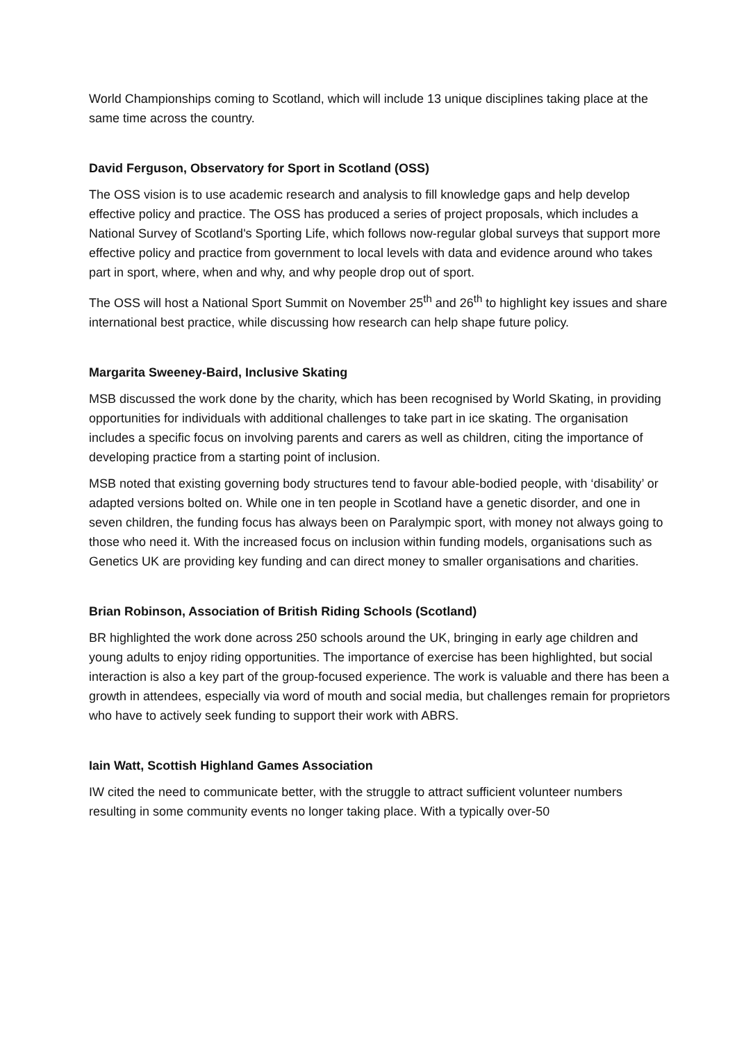World Championships coming to Scotland, which will include 13 unique disciplines taking place at the same time across the country.
David Ferguson, Observatory for Sport in Scotland (OSS)
The OSS vision is to use academic research and analysis to fill knowledge gaps and help develop effective policy and practice. The OSS has produced a series of project proposals, which includes a National Survey of Scotland's Sporting Life, which follows now-regular global surveys that support more effective policy and practice from government to local levels with data and evidence around who takes part in sport, where, when and why, and why people drop out of sport.
The OSS will host a National Sport Summit on November 25<sup>th</sup> and 26<sup>th</sup> to highlight key issues and share international best practice, while discussing how research can help shape future policy.
Margarita Sweeney-Baird, Inclusive Skating
MSB discussed the work done by the charity, which has been recognised by World Skating, in providing opportunities for individuals with additional challenges to take part in ice skating. The organisation includes a specific focus on involving parents and carers as well as children, citing the importance of developing practice from a starting point of inclusion.
MSB noted that existing governing body structures tend to favour able-bodied people, with ‘disability’ or adapted versions bolted on. While one in ten people in Scotland have a genetic disorder, and one in seven children, the funding focus has always been on Paralympic sport, with money not always going to those who need it. With the increased focus on inclusion within funding models, organisations such as Genetics UK are providing key funding and can direct money to smaller organisations and charities.
Brian Robinson, Association of British Riding Schools (Scotland)
BR highlighted the work done across 250 schools around the UK, bringing in early age children and young adults to enjoy riding opportunities. The importance of exercise has been highlighted, but social interaction is also a key part of the group-focused experience. The work is valuable and there has been a growth in attendees, especially via word of mouth and social media, but challenges remain for proprietors who have to actively seek funding to support their work with ABRS.
Iain Watt, Scottish Highland Games Association
IW cited the need to communicate better, with the struggle to attract sufficient volunteer numbers resulting in some community events no longer taking place. With a typically over-50